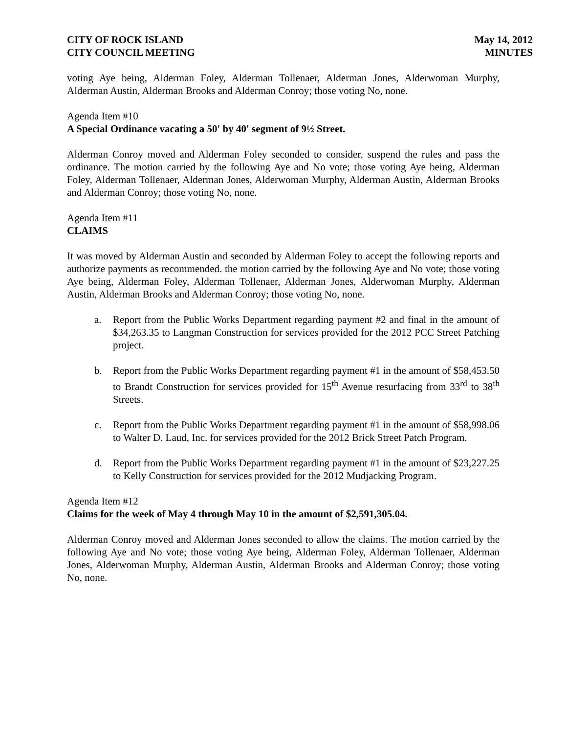CITY OF ROCK ISLAND
CITY COUNCIL MEETING
May 14, 2012
MINUTES
voting Aye being, Alderman Foley, Alderman Tollenaer, Alderman Jones, Alderwoman Murphy, Alderman Austin, Alderman Brooks and Alderman Conroy; those voting No, none.
Agenda Item #10
A Special Ordinance vacating a 50' by 40' segment of 9½ Street.
Alderman Conroy moved and Alderman Foley seconded to consider, suspend the rules and pass the ordinance. The motion carried by the following Aye and No vote; those voting Aye being, Alderman Foley, Alderman Tollenaer, Alderman Jones, Alderwoman Murphy, Alderman Austin, Alderman Brooks and Alderman Conroy; those voting No, none.
Agenda Item #11
CLAIMS
It was moved by Alderman Austin and seconded by Alderman Foley to accept the following reports and authorize payments as recommended. the motion carried by the following Aye and No vote; those voting Aye being, Alderman Foley, Alderman Tollenaer, Alderman Jones, Alderwoman Murphy, Alderman Austin, Alderman Brooks and Alderman Conroy; those voting No, none.
a. Report from the Public Works Department regarding payment #2 and final in the amount of $34,263.35 to Langman Construction for services provided for the 2012 PCC Street Patching project.
b. Report from the Public Works Department regarding payment #1 in the amount of $58,453.50 to Brandt Construction for services provided for 15<sup>th</sup> Avenue resurfacing from 33<sup>rd</sup> to 38<sup>th</sup> Streets.
c. Report from the Public Works Department regarding payment #1 in the amount of $58,998.06 to Walter D. Laud, Inc. for services provided for the 2012 Brick Street Patch Program.
d. Report from the Public Works Department regarding payment #1 in the amount of $23,227.25 to Kelly Construction for services provided for the 2012 Mudjacking Program.
Agenda Item #12
Claims for the week of May 4 through May 10 in the amount of $2,591,305.04.
Alderman Conroy moved and Alderman Jones seconded to allow the claims. The motion carried by the following Aye and No vote; those voting Aye being, Alderman Foley, Alderman Tollenaer, Alderman Jones, Alderwoman Murphy, Alderman Austin, Alderman Brooks and Alderman Conroy; those voting No, none.